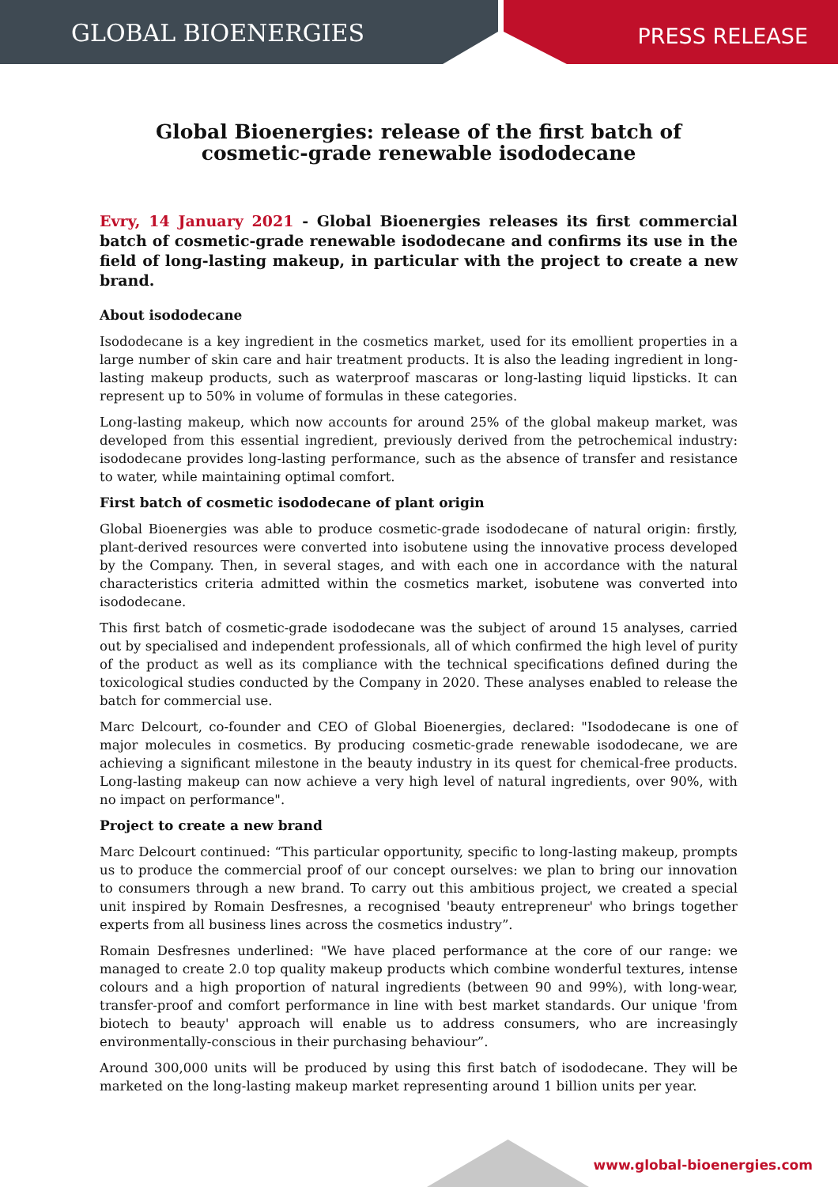GLOBAL BIOENERGIES
PRESS RELEASE
Global Bioenergies: release of the first batch of cosmetic-grade renewable isododecane
Evry, 14 January 2021 - Global Bioenergies releases its first commercial batch of cosmetic-grade renewable isododecane and confirms its use in the field of long-lasting makeup, in particular with the project to create a new brand.
About isododecane
Isododecane is a key ingredient in the cosmetics market, used for its emollient properties in a large number of skin care and hair treatment products. It is also the leading ingredient in long-lasting makeup products, such as waterproof mascaras or long-lasting liquid lipsticks. It can represent up to 50% in volume of formulas in these categories.
Long-lasting makeup, which now accounts for around 25% of the global makeup market, was developed from this essential ingredient, previously derived from the petrochemical industry: isododecane provides long-lasting performance, such as the absence of transfer and resistance to water, while maintaining optimal comfort.
First batch of cosmetic isododecane of plant origin
Global Bioenergies was able to produce cosmetic-grade isododecane of natural origin: firstly, plant-derived resources were converted into isobutene using the innovative process developed by the Company. Then, in several stages, and with each one in accordance with the natural characteristics criteria admitted within the cosmetics market, isobutene was converted into isododecane.
This first batch of cosmetic-grade isododecane was the subject of around 15 analyses, carried out by specialised and independent professionals, all of which confirmed the high level of purity of the product as well as its compliance with the technical specifications defined during the toxicological studies conducted by the Company in 2020. These analyses enabled to release the batch for commercial use.
Marc Delcourt, co-founder and CEO of Global Bioenergies, declared: "Isododecane is one of major molecules in cosmetics. By producing cosmetic-grade renewable isododecane, we are achieving a significant milestone in the beauty industry in its quest for chemical-free products. Long-lasting makeup can now achieve a very high level of natural ingredients, over 90%, with no impact on performance".
Project to create a new brand
Marc Delcourt continued: “This particular opportunity, specific to long-lasting makeup, prompts us to produce the commercial proof of our concept ourselves: we plan to bring our innovation to consumers through a new brand. To carry out this ambitious project, we created a special unit inspired by Romain Desfresnes, a recognised 'beauty entrepreneur' who brings together experts from all business lines across the cosmetics industry”.
Romain Desfresnes underlined: "We have placed performance at the core of our range: we managed to create 2.0 top quality makeup products which combine wonderful textures, intense colours and a high proportion of natural ingredients (between 90 and 99%), with long-wear, transfer-proof and comfort performance in line with best market standards. Our unique 'from biotech to beauty' approach will enable us to address consumers, who are increasingly environmentally-conscious in their purchasing behaviour”.
Around 300,000 units will be produced by using this first batch of isododecane. They will be marketed on the long-lasting makeup market representing around 1 billion units per year.
www.global-bioenergies.com